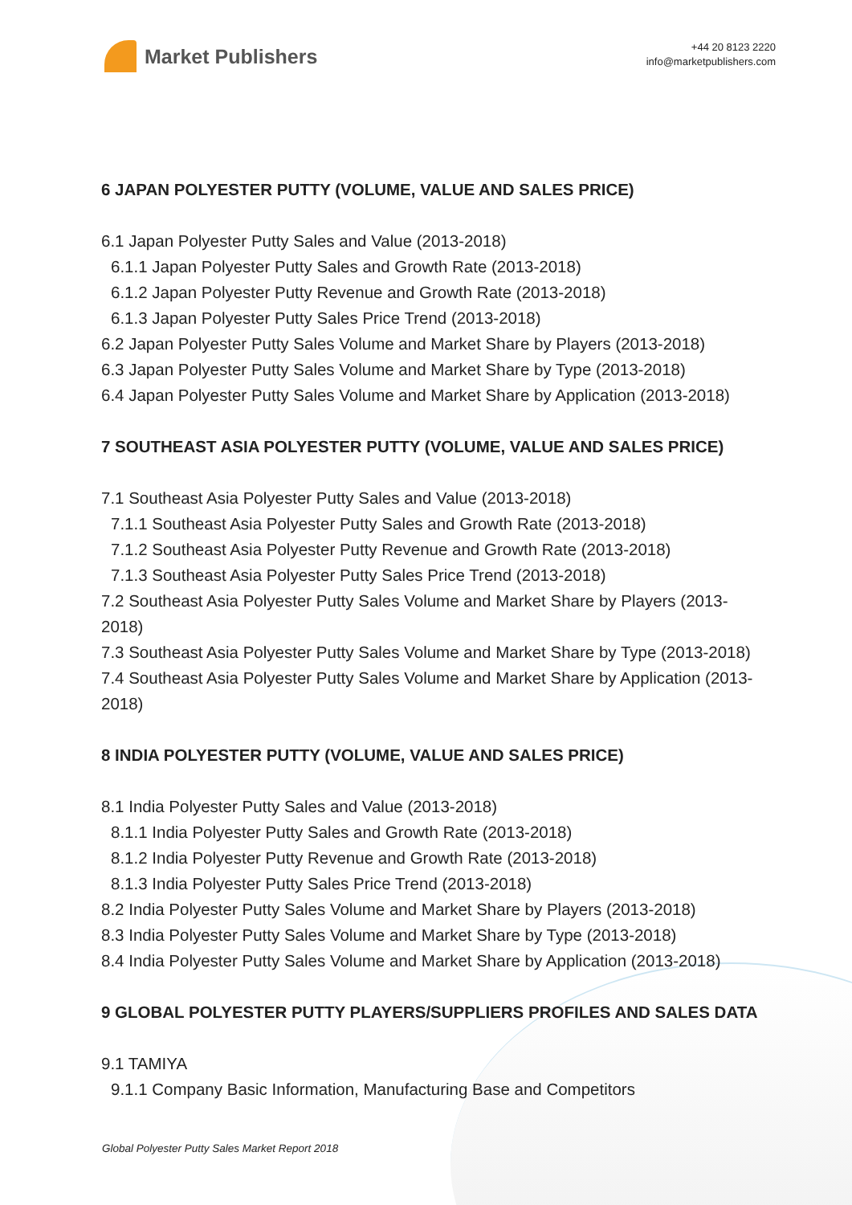Market Publishers
+44 20 8123 2220
info@marketpublishers.com
6 JAPAN POLYESTER PUTTY (VOLUME, VALUE AND SALES PRICE)
6.1 Japan Polyester Putty Sales and Value (2013-2018)
6.1.1 Japan Polyester Putty Sales and Growth Rate (2013-2018)
6.1.2 Japan Polyester Putty Revenue and Growth Rate (2013-2018)
6.1.3 Japan Polyester Putty Sales Price Trend (2013-2018)
6.2 Japan Polyester Putty Sales Volume and Market Share by Players (2013-2018)
6.3 Japan Polyester Putty Sales Volume and Market Share by Type (2013-2018)
6.4 Japan Polyester Putty Sales Volume and Market Share by Application (2013-2018)
7 SOUTHEAST ASIA POLYESTER PUTTY (VOLUME, VALUE AND SALES PRICE)
7.1 Southeast Asia Polyester Putty Sales and Value (2013-2018)
7.1.1 Southeast Asia Polyester Putty Sales and Growth Rate (2013-2018)
7.1.2 Southeast Asia Polyester Putty Revenue and Growth Rate (2013-2018)
7.1.3 Southeast Asia Polyester Putty Sales Price Trend (2013-2018)
7.2 Southeast Asia Polyester Putty Sales Volume and Market Share by Players (2013-2018)
7.3 Southeast Asia Polyester Putty Sales Volume and Market Share by Type (2013-2018)
7.4 Southeast Asia Polyester Putty Sales Volume and Market Share by Application (2013-2018)
8 INDIA POLYESTER PUTTY (VOLUME, VALUE AND SALES PRICE)
8.1 India Polyester Putty Sales and Value (2013-2018)
8.1.1 India Polyester Putty Sales and Growth Rate (2013-2018)
8.1.2 India Polyester Putty Revenue and Growth Rate (2013-2018)
8.1.3 India Polyester Putty Sales Price Trend (2013-2018)
8.2 India Polyester Putty Sales Volume and Market Share by Players (2013-2018)
8.3 India Polyester Putty Sales Volume and Market Share by Type (2013-2018)
8.4 India Polyester Putty Sales Volume and Market Share by Application (2013-2018)
9 GLOBAL POLYESTER PUTTY PLAYERS/SUPPLIERS PROFILES AND SALES DATA
9.1 TAMIYA
9.1.1 Company Basic Information, Manufacturing Base and Competitors
Global Polyester Putty Sales Market Report 2018